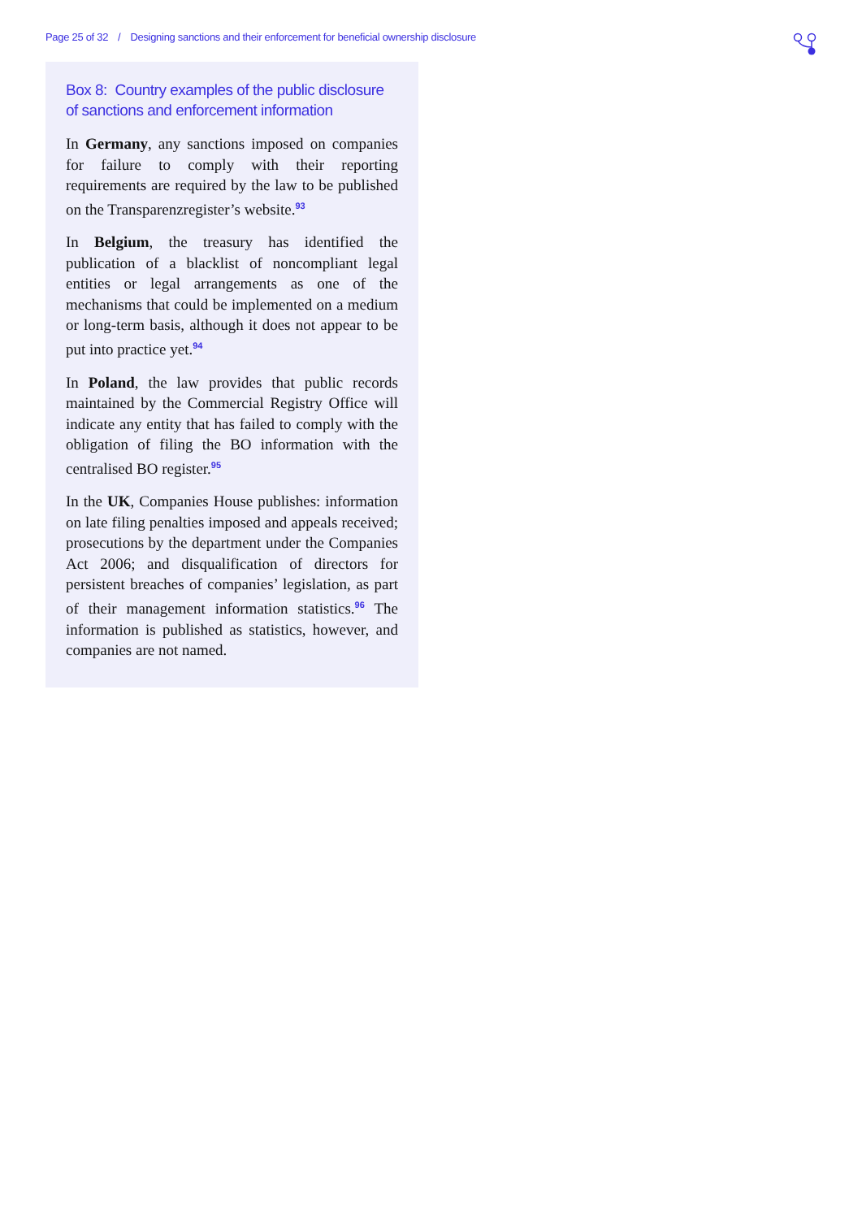Page 25 of 32 / Designing sanctions and their enforcement for beneficial ownership disclosure
Box 8: Country examples of the public disclosure of sanctions and enforcement information
In Germany, any sanctions imposed on companies for failure to comply with their reporting requirements are required by the law to be published on the Transparenzregister’s website.<sup>93</sup>
In Belgium, the treasury has identified the publication of a blacklist of noncompliant legal entities or legal arrangements as one of the mechanisms that could be implemented on a medium or long-term basis, although it does not appear to be put into practice yet.<sup>94</sup>
In Poland, the law provides that public records maintained by the Commercial Registry Office will indicate any entity that has failed to comply with the obligation of filing the BO information with the centralised BO register.<sup>95</sup>
In the UK, Companies House publishes: information on late filing penalties imposed and appeals received; prosecutions by the department under the Companies Act 2006; and disqualification of directors for persistent breaches of companies’ legislation, as part of their management information statistics.<sup>96</sup> The information is published as statistics, however, and companies are not named.